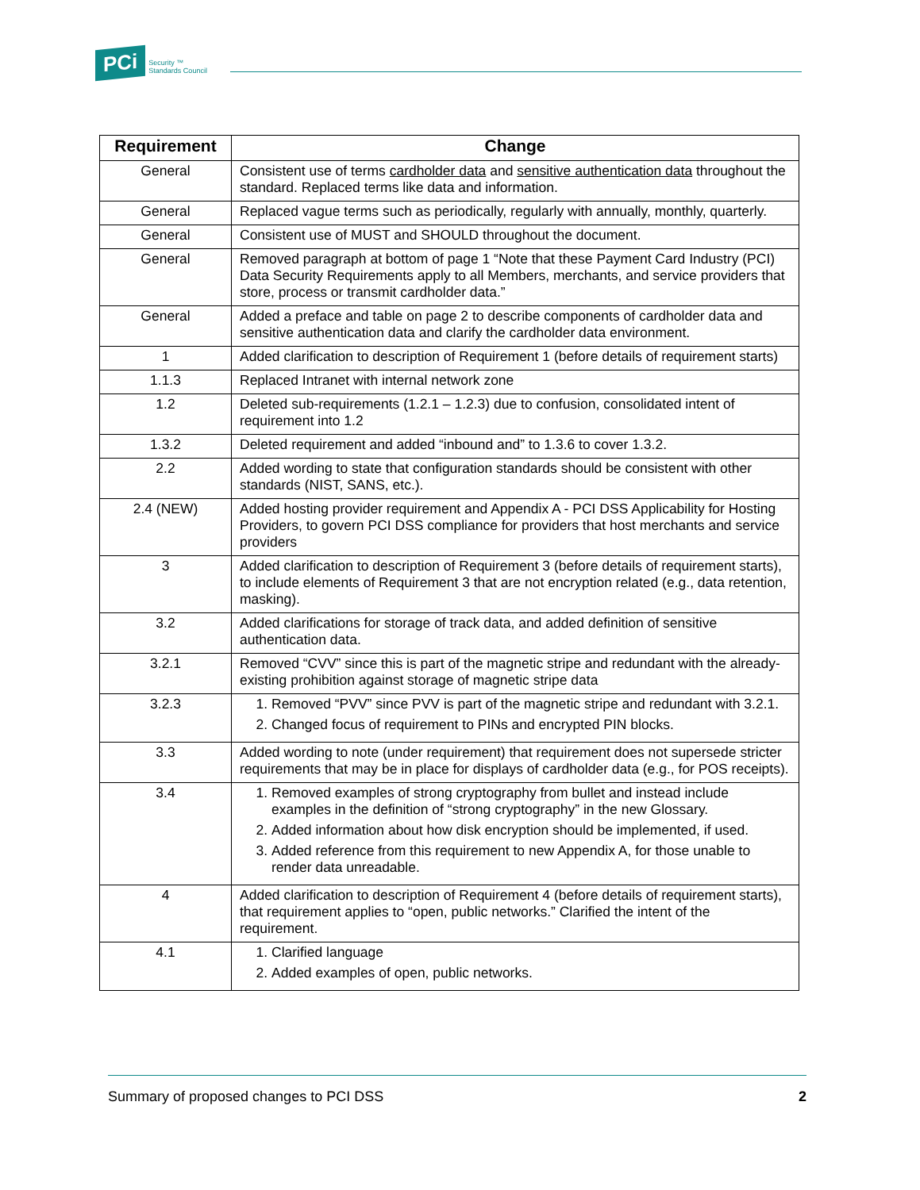PCi Security ™
Standards Council
| Requirement | Change |
| --- | --- |
| General | Consistent use of terms cardholder data and sensitive authentication data throughout the standard. Replaced terms like data and information. |
| General | Replaced vague terms such as periodically, regularly with annually, monthly, quarterly. |
| General | Consistent use of MUST and SHOULD throughout the document. |
| General | Removed paragraph at bottom of page 1 “Note that these Payment Card Industry (PCI) Data Security Requirements apply to all Members, merchants, and service providers that store, process or transmit cardholder data.” |
| General | Added a preface and table on page 2 to describe components of cardholder data and sensitive authentication data and clarify the cardholder data environment. |
| 1 | Added clarification to description of Requirement 1 (before details of requirement starts) |
| 1.1.3 | Replaced Intranet with internal network zone |
| 1.2 | Deleted sub-requirements (1.2.1 – 1.2.3) due to confusion, consolidated intent of requirement into 1.2 |
| 1.3.2 | Deleted requirement and added “inbound and” to 1.3.6 to cover 1.3.2. |
| 2.2 | Added wording to state that configuration standards should be consistent with other standards (NIST, SANS, etc.). |
| 2.4 (NEW) | Added hosting provider requirement and Appendix A - PCI DSS Applicability for Hosting Providers, to govern PCI DSS compliance for providers that host merchants and service providers |
| 3 | Added clarification to description of Requirement 3 (before details of requirement starts), to include elements of Requirement 3 that are not encryption related (e.g., data retention, masking). |
| 3.2 | Added clarifications for storage of track data, and added definition of sensitive authentication data. |
| 3.2.1 | Removed “CVV” since this is part of the magnetic stripe and redundant with the already-existing prohibition against storage of magnetic stripe data |
| 3.2.3 | 1. Removed “PVV” since PVV is part of the magnetic stripe and redundant with 3.2.1. 2. Changed focus of requirement to PINs and encrypted PIN blocks. |
| 3.3 | Added wording to note (under requirement) that requirement does not supersede stricter requirements that may be in place for displays of cardholder data (e.g., for POS receipts). |
| 3.4 | 1. Removed examples of strong cryptography from bullet and instead include examples in the definition of “strong cryptography” in the new Glossary. 2. Added information about how disk encryption should be implemented, if used. 3. Added reference from this requirement to new Appendix A, for those unable to render data unreadable. |
| 4 | Added clarification to description of Requirement 4 (before details of requirement starts), that requirement applies to “open, public networks.” Clarified the intent of the requirement. |
| 4.1 | 1. Clarified language 2. Added examples of open, public networks. |
Summary of proposed changes to PCI DSS 2